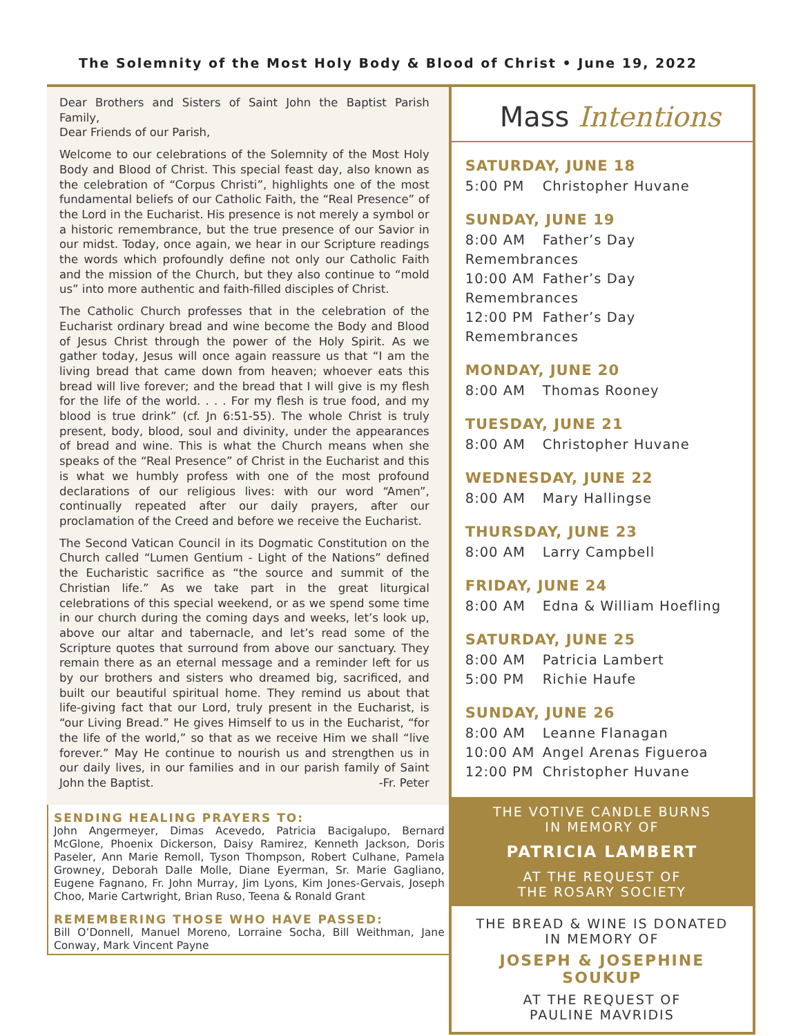The Solemnity of the Most Holy Body & Blood of Christ • June 19, 2022
Dear Brothers and Sisters of Saint John the Baptist Parish Family,
Dear Friends of our Parish,
Welcome to our celebrations of the Solemnity of the Most Holy Body and Blood of Christ. This special feast day, also known as the celebration of “Corpus Christi”, highlights one of the most fundamental beliefs of our Catholic Faith, the “Real Presence” of the Lord in the Eucharist. His presence is not merely a symbol or a historic remembrance, but the true presence of our Savior in our midst. Today, once again, we hear in our Scripture readings the words which profoundly define not only our Catholic Faith and the mission of the Church, but they also continue to “mold us” into more authentic and faith-filled disciples of Christ.
The Catholic Church professes that in the celebration of the Eucharist ordinary bread and wine become the Body and Blood of Jesus Christ through the power of the Holy Spirit. As we gather today, Jesus will once again reassure us that “I am the living bread that came down from heaven; whoever eats this bread will live forever; and the bread that I will give is my flesh for the life of the world. . . . For my flesh is true food, and my blood is true drink” (cf. Jn 6:51-55). The whole Christ is truly present, body, blood, soul and divinity, under the appearances of bread and wine. This is what the Church means when she speaks of the “Real Presence” of Christ in the Eucharist and this is what we humbly profess with one of the most profound declarations of our religious lives: with our word “Amen”, continually repeated after our daily prayers, after our proclamation of the Creed and before we receive the Eucharist.
The Second Vatican Council in its Dogmatic Constitution on the Church called “Lumen Gentium - Light of the Nations” defined the Eucharistic sacrifice as “the source and summit of the Christian life.” As we take part in the great liturgical celebrations of this special weekend, or as we spend some time in our church during the coming days and weeks, let’s look up, above our altar and tabernacle, and let’s read some of the Scripture quotes that surround from above our sanctuary. They remain there as an eternal message and a reminder left for us by our brothers and sisters who dreamed big, sacrificed, and built our beautiful spiritual home. They remind us about that life-giving fact that our Lord, truly present in the Eucharist, is “our Living Bread.” He gives Himself to us in the Eucharist, “for the life of the world,” so that as we receive Him we shall “live forever.” May He continue to nourish us and strengthen us in our daily lives, in our families and in our parish family of Saint John the Baptist. -Fr. Peter
SENDING HEALING PRAYERS TO:
John Angermeyer, Dimas Acevedo, Patricia Bacigalupo, Bernard McGlone, Phoenix Dickerson, Daisy Ramirez, Kenneth Jackson, Doris Paseler, Ann Marie Remoll, Tyson Thompson, Robert Culhane, Pamela Growney, Deborah Dalle Molle, Diane Eyerman, Sr. Marie Gagliano, Eugene Fagnano, Fr. John Murray, Jim Lyons, Kim Jones-Gervais, Joseph Choo, Marie Cartwright, Brian Ruso, Teena & Ronald Grant
REMEMBERING THOSE WHO HAVE PASSED:
Bill O’Donnell, Manuel Moreno, Lorraine Socha, Bill Weithman, Jane Conway, Mark Vincent Payne
Mass Intentions
SATURDAY, JUNE 18
5:00 PM Christopher Huvane
SUNDAY, JUNE 19
8:00 AM Father’s Day Remembrances
10:00 AM Father’s Day Remembrances
12:00 PM Father’s Day Remembrances
MONDAY, JUNE 20
8:00 AM Thomas Rooney
TUESDAY, JUNE 21
8:00 AM Christopher Huvane
WEDNESDAY, JUNE 22
8:00 AM Mary Hallingse
THURSDAY, JUNE 23
8:00 AM Larry Campbell
FRIDAY, JUNE 24
8:00 AM Edna & William Hoefling
SATURDAY, JUNE 25
8:00 AM Patricia Lambert
5:00 PM Richie Haufe
SUNDAY, JUNE 26
8:00 AM Leanne Flanagan
10:00 AM Angel Arenas Figueroa
12:00 PM Christopher Huvane
THE VOTIVE CANDLE BURNS
IN MEMORY OF
PATRICIA LAMBERT
AT THE REQUEST OF
THE ROSARY SOCIETY
THE BREAD & WINE IS DONATED
IN MEMORY OF
JOSEPH & JOSEPHINE
SOUKUP
AT THE REQUEST OF
PAULINE MAVRIDIS